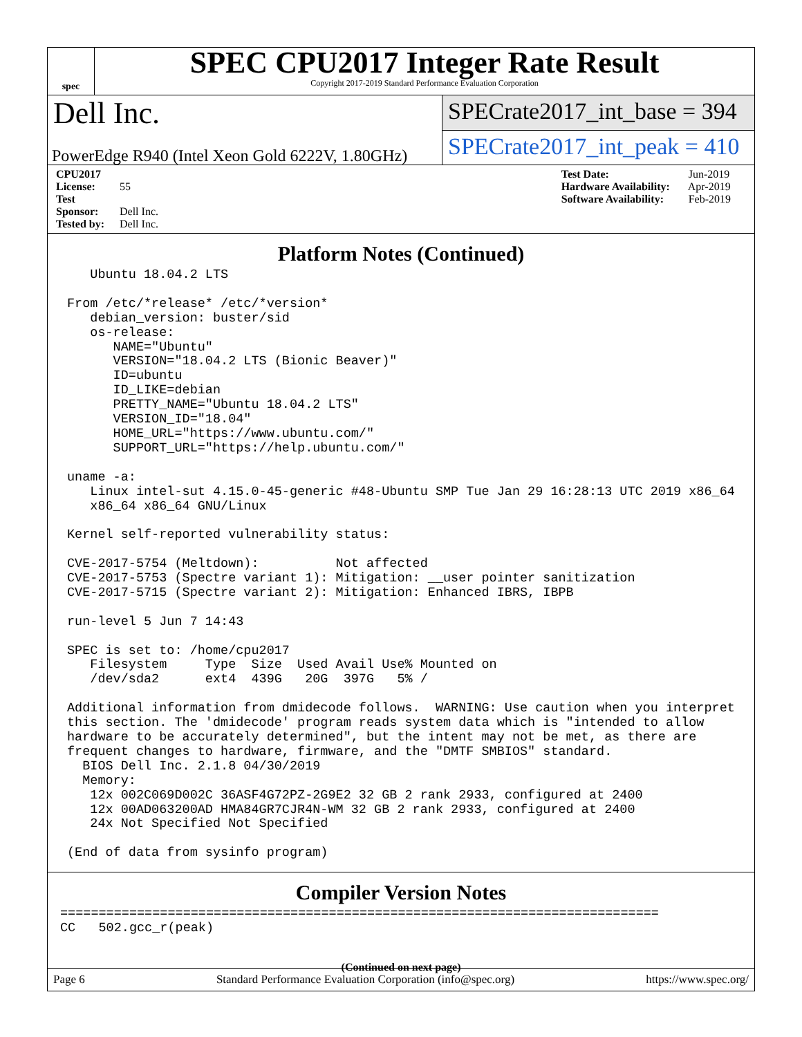spec
SPEC CPU2017 Integer Rate Result
Copyright 2017-2019 Standard Performance Evaluation Corporation
Dell Inc.
PowerEdge R940 (Intel Xeon Gold 6222V, 1.80GHz)
SPECrate2017_int_base = 394
SPECrate2017_int_peak = 410
CPU2017 License: 55
Test Sponsor: Dell Inc.
Tested by: Dell Inc.
Test Date: Jun-2019
Hardware Availability: Apr-2019
Software Availability: Feb-2019
Platform Notes (Continued)
   Ubuntu 18.04.2 LTS

From /etc/*release* /etc/*version*
   debian_version: buster/sid
   os-release:
      NAME="Ubuntu"
      VERSION="18.04.2 LTS (Bionic Beaver)"
      ID=ubuntu
      ID_LIKE=debian
      PRETTY_NAME="Ubuntu 18.04.2 LTS"
      VERSION_ID="18.04"
      HOME_URL="https://www.ubuntu.com/"
      SUPPORT_URL="https://help.ubuntu.com/"

uname -a:
   Linux intel-sut 4.15.0-45-generic #48-Ubuntu SMP Tue Jan 29 16:28:13 UTC 2019 x86_64
   x86_64 x86_64 GNU/Linux

Kernel self-reported vulnerability status:

CVE-2017-5754 (Meltdown):          Not affected
CVE-2017-5753 (Spectre variant 1): Mitigation: __user pointer sanitization
CVE-2017-5715 (Spectre variant 2): Mitigation: Enhanced IBRS, IBPB

run-level 5 Jun 7 14:43

SPEC is set to: /home/cpu2017
   Filesystem     Type  Size  Used Avail Use% Mounted on
   /dev/sda2      ext4  439G   20G  397G   5% /

Additional information from dmidecode follows.  WARNING: Use caution when you interpret
this section. The 'dmidecode' program reads system data which is "intended to allow
hardware to be accurately determined", but the intent may not be met, as there are
frequent changes to hardware, firmware, and the "DMTF SMBIOS" standard.
  BIOS Dell Inc. 2.1.8 04/30/2019
  Memory:
   12x 002C069D002C 36ASF4G72PZ-2G9E2 32 GB 2 rank 2933, configured at 2400
   12x 00AD063200AD HMA84GR7CJR4N-WM 32 GB 2 rank 2933, configured at 2400
   24x Not Specified Not Specified

(End of data from sysinfo program)
Compiler Version Notes
==============================================================================
CC   502.gcc_r(peak)
(Continued on next page)
Page 6 Standard Performance Evaluation Corporation (info@spec.org) https://www.spec.org/